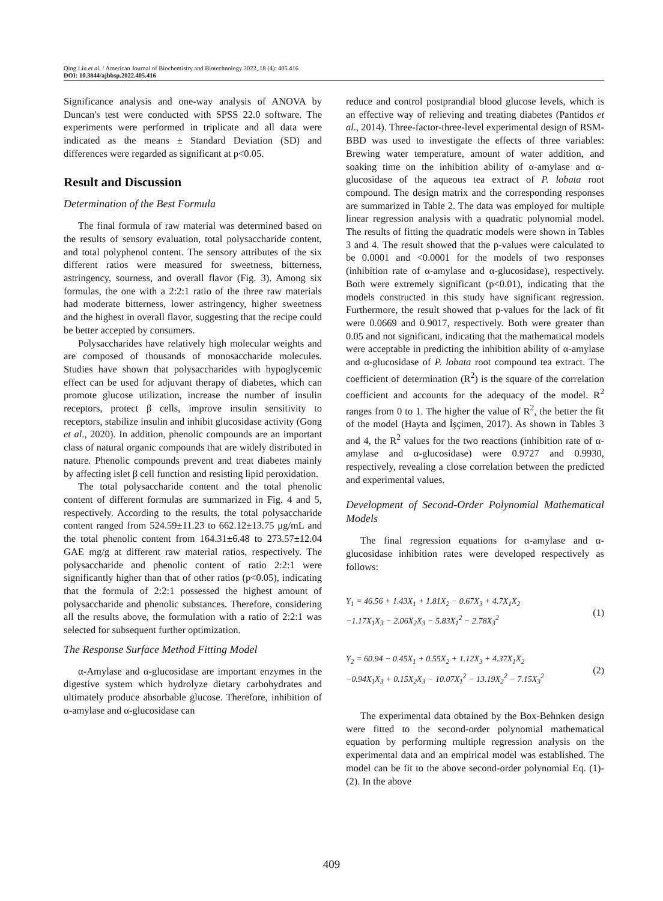Qing Liu et al. / American Journal of Biochemistry and Biotechnology 2022, 18 (4): 405.416
DOI: 10.3844/ajbbsp.2022.405.416
Significance analysis and one-way analysis of ANOVA by Duncan's test were conducted with SPSS 22.0 software. The experiments were performed in triplicate and all data were indicated as the means ± Standard Deviation (SD) and differences were regarded as significant at p<0.05.
Result and Discussion
Determination of the Best Formula
The final formula of raw material was determined based on the results of sensory evaluation, total polysaccharide content, and total polyphenol content. The sensory attributes of the six different ratios were measured for sweetness, bitterness, astringency, sourness, and overall flavor (Fig. 3). Among six formulas, the one with a 2:2:1 ratio of the three raw materials had moderate bitterness, lower astringency, higher sweetness and the highest in overall flavor, suggesting that the recipe could be better accepted by consumers.
Polysaccharides have relatively high molecular weights and are composed of thousands of monosaccharide molecules. Studies have shown that polysaccharides with hypoglycemic effect can be used for adjuvant therapy of diabetes, which can promote glucose utilization, increase the number of insulin receptors, protect β cells, improve insulin sensitivity to receptors, stabilize insulin and inhibit glucosidase activity (Gong et al., 2020). In addition, phenolic compounds are an important class of natural organic compounds that are widely distributed in nature. Phenolic compounds prevent and treat diabetes mainly by affecting islet β cell function and resisting lipid peroxidation.
The total polysaccharide content and the total phenolic content of different formulas are summarized in Fig. 4 and 5, respectively. According to the results, the total polysaccharide content ranged from 524.59±11.23 to 662.12±13.75 μg/mL and the total phenolic content from 164.31±6.48 to 273.57±12.04 GAE mg/g at different raw material ratios, respectively. The polysaccharide and phenolic content of ratio 2:2:1 were significantly higher than that of other ratios (p<0.05), indicating that the formula of 2:2:1 possessed the highest amount of polysaccharide and phenolic substances. Therefore, considering all the results above, the formulation with a ratio of 2:2:1 was selected for subsequent further optimization.
The Response Surface Method Fitting Model
α-Amylase and α-glucosidase are important enzymes in the digestive system which hydrolyze dietary carbohydrates and ultimately produce absorbable glucose. Therefore, inhibition of α-amylase and α-glucosidase can
reduce and control postprandial blood glucose levels, which is an effective way of relieving and treating diabetes (Pantidos et al., 2014). Three-factor-three-level experimental design of RSM-BBD was used to investigate the effects of three variables: Brewing water temperature, amount of water addition, and soaking time on the inhibition ability of α-amylase and α-glucosidase of the aqueous tea extract of P. lobata root compound. The design matrix and the corresponding responses are summarized in Table 2. The data was employed for multiple linear regression analysis with a quadratic polynomial model. The results of fitting the quadratic models were shown in Tables 3 and 4. The result showed that the p-values were calculated to be 0.0001 and <0.0001 for the models of two responses (inhibition rate of α-amylase and α-glucosidase), respectively. Both were extremely significant (p<0.01), indicating that the models constructed in this study have significant regression. Furthermore, the result showed that p-values for the lack of fit were 0.0669 and 0.9017, respectively. Both were greater than 0.05 and not significant, indicating that the mathematical models were acceptable in predicting the inhibition ability of α-amylase and α-glucosidase of P. lobata root compound tea extract. The coefficient of determination (R<sup>2</sup>) is the square of the correlation coefficient and accounts for the adequacy of the model. R<sup>2</sup> ranges from 0 to 1. The higher the value of R<sup>2</sup>, the better the fit of the model (Hayta and İşçimen, 2017). As shown in Tables 3 and 4, the R<sup>2</sup> values for the two reactions (inhibition rate of α-amylase and α-glucosidase) were 0.9727 and 0.9930, respectively, revealing a close correlation between the predicted and experimental values.
Development of Second-Order Polynomial Mathematical Models
The final regression equations for α-amylase and α-glucosidase inhibition rates were developed respectively as follows:
Y<sub>1</sub> = 46.56 + 1.43X<sub>1</sub> + 1.81X<sub>2</sub> − 0.67X<sub>3</sub> + 4.7X<sub>1</sub>X<sub>2</sub>
−1.17X<sub>1</sub>X<sub>3</sub> − 2.06X<sub>2</sub>X<sub>3</sub> − 5.83X<sub>1</sub><sup>2</sup> − 2.78X<sub>3</sub><sup>2</sup>
(1)
Y<sub>2</sub> = 60.94 − 0.45X<sub>1</sub> + 0.55X<sub>2</sub> + 1.12X<sub>3</sub> + 4.37X<sub>1</sub>X<sub>2</sub>
−0.94X<sub>1</sub>X<sub>3</sub> + 0.15X<sub>2</sub>X<sub>3</sub> − 10.07X<sub>1</sub><sup>2</sup> − 13.19X<sub>2</sub><sup>2</sup> − 7.15X<sub>3</sub><sup>2</sup>
(2)
The experimental data obtained by the Box-Behnken design were fitted to the second-order polynomial mathematical equation by performing multiple regression analysis on the experimental data and an empirical model was established. The model can be fit to the above second-order polynomial Eq. (1)-(2). In the above
409